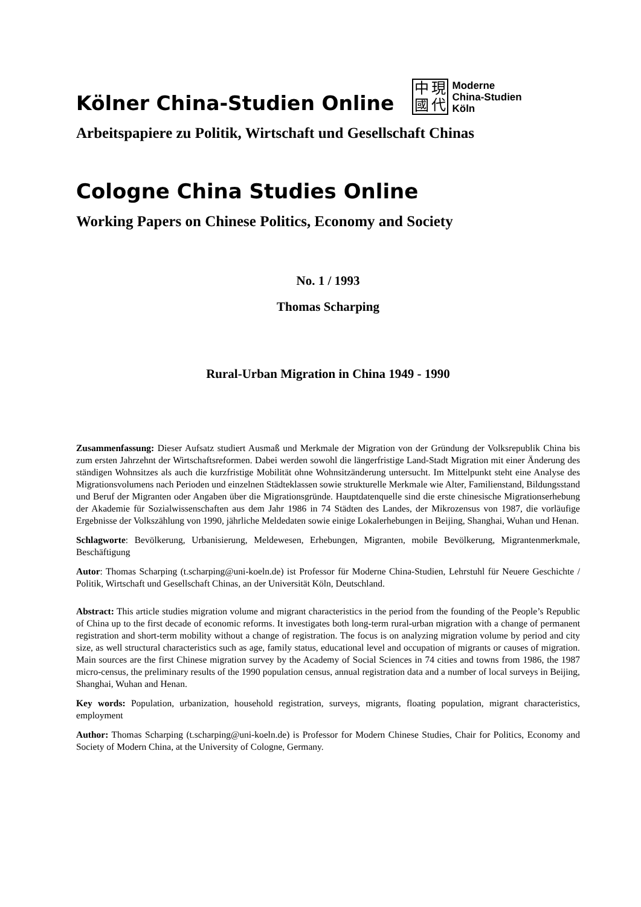Kölner China-Studien Online
中現國代
Moderne
China-Studien
Köln
Arbeitspapiere zu Politik, Wirtschaft und Gesellschaft Chinas
Cologne China Studies Online
Working Papers on Chinese Politics, Economy and Society
No. 1 / 1993
Thomas Scharping
Rural-Urban Migration in China 1949 - 1990
Zusammenfassung: Dieser Aufsatz studiert Ausmaß und Merkmale der Migration von der Gründung der Volksrepublik China bis zum ersten Jahrzehnt der Wirtschaftsreformen. Dabei werden sowohl die längerfristige Land-Stadt Migration mit einer Änderung des ständigen Wohnsitzes als auch die kurzfristige Mobilität ohne Wohnsitzänderung untersucht. Im Mittelpunkt steht eine Analyse des Migrationsvolumens nach Perioden und einzelnen Städteklassen sowie strukturelle Merkmale wie Alter, Familienstand, Bildungsstand und Beruf der Migranten oder Angaben über die Migrationsgründe. Hauptdatenquelle sind die erste chinesische Migrationserhebung der Akademie für Sozialwissenschaften aus dem Jahr 1986 in 74 Städten des Landes, der Mikrozensus von 1987, die vorläufige Ergebnisse der Volkszählung von 1990, jährliche Meldedaten sowie einige Lokalerhebungen in Beijing, Shanghai, Wuhan und Henan.
Schlagworte: Bevölkerung, Urbanisierung, Meldewesen, Erhebungen, Migranten, mobile Bevölkerung, Migrantenmerkmale, Beschäftigung
Autor: Thomas Scharping (t.scharping@uni-koeln.de) ist Professor für Moderne China-Studien, Lehrstuhl für Neuere Geschichte / Politik, Wirtschaft und Gesellschaft Chinas, an der Universität Köln, Deutschland.
Abstract: This article studies migration volume and migrant characteristics in the period from the founding of the People’s Republic of China up to the first decade of economic reforms. It investigates both long-term rural-urban migration with a change of permanent registration and short-term mobility without a change of registration. The focus is on analyzing migration volume by period and city size, as well structural characteristics such as age, family status, educational level and occupation of migrants or causes of migration. Main sources are the first Chinese migration survey by the Academy of Social Sciences in 74 cities and towns from 1986, the 1987 micro-census, the preliminary results of the 1990 population census, annual registration data and a number of local surveys in Beijing, Shanghai, Wuhan and Henan.
Key words: Population, urbanization, household registration, surveys, migrants, floating population, migrant characteristics, employment
Author: Thomas Scharping (t.scharping@uni-koeln.de) is Professor for Modern Chinese Studies, Chair for Politics, Economy and Society of Modern China, at the University of Cologne, Germany.